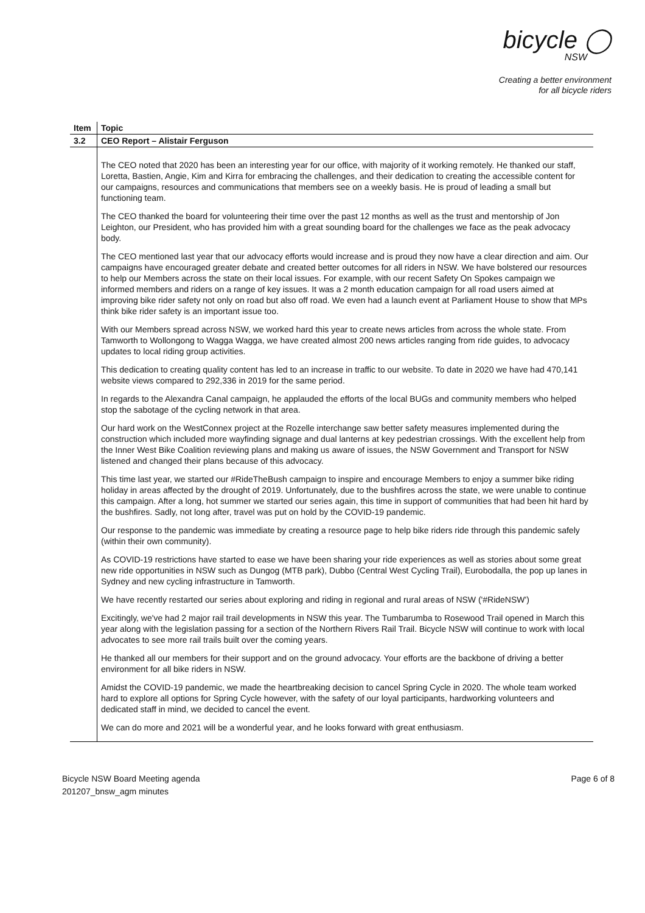bicycle ◯
NSW
Creating a better environment
for all bicycle riders
| Item | Topic |
| --- | --- |
| 3.2 | CEO Report – Alistair Ferguson |
| | The CEO noted that 2020 has been an interesting year for our office, with majority of it working remotely. He thanked our staff, Loretta, Bastien, Angie, Kim and Kirra for embracing the challenges, and their dedication to creating the accessible content for our campaigns, resources and communications that members see on a weekly basis. He is proud of leading a small but functioning team. The CEO thanked the board for volunteering their time over the past 12 months as well as the trust and mentorship of Jon Leighton, our President, who has provided him with a great sounding board for the challenges we face as the peak advocacy body. The CEO mentioned last year that our advocacy efforts would increase and is proud they now have a clear direction and aim. Our campaigns have encouraged greater debate and created better outcomes for all riders in NSW. We have bolstered our resources to help our Members across the state on their local issues. For example, with our recent Safety On Spokes campaign we informed members and riders on a range of key issues. It was a 2 month education campaign for all road users aimed at improving bike rider safety not only on road but also off road. We even had a launch event at Parliament House to show that MPs think bike rider safety is an important issue too. With our Members spread across NSW, we worked hard this year to create news articles from across the whole state. From Tamworth to Wollongong to Wagga Wagga, we have created almost 200 news articles ranging from ride guides, to advocacy updates to local riding group activities. This dedication to creating quality content has led to an increase in traffic to our website. To date in 2020 we have had 470,141 website views compared to 292,336 in 2019 for the same period. In regards to the Alexandra Canal campaign, he applauded the efforts of the local BUGs and community members who helped stop the sabotage of the cycling network in that area. Our hard work on the WestConnex project at the Rozelle interchange saw better safety measures implemented during the construction which included more wayfinding signage and dual lanterns at key pedestrian crossings. With the excellent help from the Inner West Bike Coalition reviewing plans and making us aware of issues, the NSW Government and Transport for NSW listened and changed their plans because of this advocacy. This time last year, we started our #RideTheBush campaign to inspire and encourage Members to enjoy a summer bike riding holiday in areas affected by the drought of 2019. Unfortunately, due to the bushfires across the state, we were unable to continue this campaign. After a long, hot summer we started our series again, this time in support of communities that had been hit hard by the bushfires. Sadly, not long after, travel was put on hold by the COVID-19 pandemic. Our response to the pandemic was immediate by creating a resource page to help bike riders ride through this pandemic safely (within their own community). As COVID-19 restrictions have started to ease we have been sharing your ride experiences as well as stories about some great new ride opportunities in NSW such as Dungog (MTB park), Dubbo (Central West Cycling Trail), Eurobodalla, the pop up lanes in Sydney and new cycling infrastructure in Tamworth. We have recently restarted our series about exploring and riding in regional and rural areas of NSW ('#RideNSW') Excitingly, we've had 2 major rail trail developments in NSW this year. The Tumbarumba to Rosewood Trail opened in March this year along with the legislation passing for a section of the Northern Rivers Rail Trail. Bicycle NSW will continue to work with local advocates to see more rail trails built over the coming years. He thanked all our members for their support and on the ground advocacy. Your efforts are the backbone of driving a better environment for all bike riders in NSW. Amidst the COVID-19 pandemic, we made the heartbreaking decision to cancel Spring Cycle in 2020. The whole team worked hard to explore all options for Spring Cycle however, with the safety of our loyal participants, hardworking volunteers and dedicated staff in mind, we decided to cancel the event. We can do more and 2021 will be a wonderful year, and he looks forward with great enthusiasm. |
Bicycle NSW Board Meeting agenda
201207_bnsw_agm minutes
Page 6 of 8